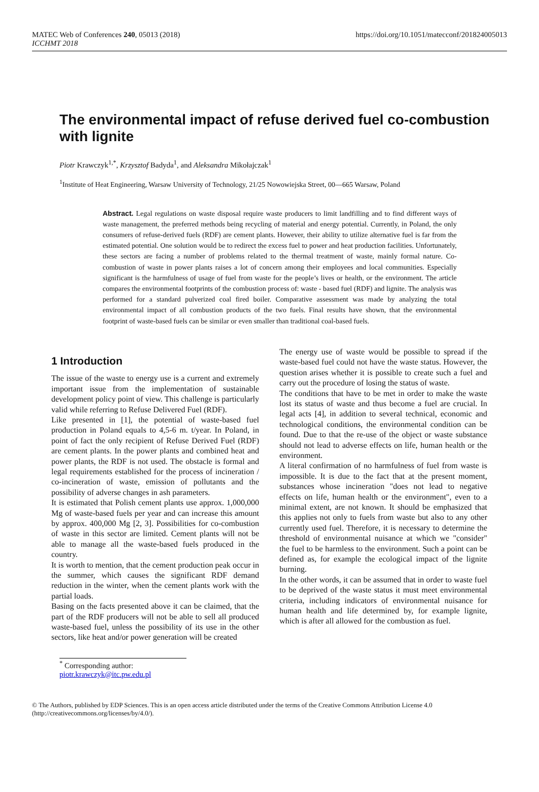MATEC Web of Conferences 240, 05013 (2018)
ICCHMT 2018
https://doi.org/10.1051/matecconf/201824005013
The environmental impact of refuse derived fuel co-combustion with lignite
Piotr Krawczyk<sup>1,*</sup>, Krzysztof Badyda<sup>1</sup>, and Aleksandra Mikołajczak<sup>1</sup>
<sup>1</sup> Institute of Heat Engineering, Warsaw University of Technology, 21/25 Nowowiejska Street, 00—665 Warsaw, Poland
Abstract. Legal regulations on waste disposal require waste producers to limit landfilling and to find different ways of waste management, the preferred methods being recycling of material and energy potential. Currently, in Poland, the only consumers of refuse-derived fuels (RDF) are cement plants. However, their ability to utilize alternative fuel is far from the estimated potential. One solution would be to redirect the excess fuel to power and heat production facilities. Unfortunately, these sectors are facing a number of problems related to the thermal treatment of waste, mainly formal nature. Co-combustion of waste in power plants raises a lot of concern among their employees and local communities. Especially significant is the harmfulness of usage of fuel from waste for the people’s lives or health, or the environment. The article compares the environmental footprints of the combustion process of: waste - based fuel (RDF) and lignite. The analysis was performed for a standard pulverized coal fired boiler. Comparative assessment was made by analyzing the total environmental impact of all combustion products of the two fuels. Final results have shown, that the environmental footprint of waste-based fuels can be similar or even smaller than traditional coal-based fuels.
1 Introduction
The issue of the waste to energy use is a current and extremely important issue from the implementation of sustainable development policy point of view. This challenge is particularly valid while referring to Refuse Delivered Fuel (RDF).
Like presented in [1], the potential of waste-based fuel production in Poland equals to 4,5-6 m. t/year. In Poland, in point of fact the only recipient of Refuse Derived Fuel (RDF) are cement plants. In the power plants and combined heat and power plants, the RDF is not used. The obstacle is formal and legal requirements established for the process of incineration / co-incineration of waste, emission of pollutants and the possibility of adverse changes in ash parameters.
It is estimated that Polish cement plants use approx. 1,000,000 Mg of waste-based fuels per year and can increase this amount by approx. 400,000 Mg [2, 3]. Possibilities for co-combustion of waste in this sector are limited. Cement plants will not be able to manage all the waste-based fuels produced in the country.
It is worth to mention, that the cement production peak occur in the summer, which causes the significant RDF demand reduction in the winter, when the cement plants work with the partial loads.
Basing on the facts presented above it can be claimed, that the part of the RDF producers will not be able to sell all produced waste-based fuel, unless the possibility of its use in the other sectors, like heat and/or power generation will be created
The energy use of waste would be possible to spread if the waste-based fuel could not have the waste status. However, the question arises whether it is possible to create such a fuel and carry out the procedure of losing the status of waste.
The conditions that have to be met in order to make the waste lost its status of waste and thus become a fuel are crucial. In legal acts [4], in addition to several technical, economic and technological conditions, the environmental condition can be found. Due to that the re-use of the object or waste substance should not lead to adverse effects on life, human health or the environment.
A literal confirmation of no harmfulness of fuel from waste is impossible. It is due to the fact that at the present moment, substances whose incineration "does not lead to negative effects on life, human health or the environment", even to a minimal extent, are not known. It should be emphasized that this applies not only to fuels from waste but also to any other currently used fuel. Therefore, it is necessary to determine the threshold of environmental nuisance at which we "consider" the fuel to be harmless to the environment. Such a point can be defined as, for example the ecological impact of the lignite burning.
In the other words, it can be assumed that in order to waste fuel to be deprived of the waste status it must meet environmental criteria, including indicators of environmental nuisance for human health and life determined by, for example lignite, which is after all allowed for the combustion as fuel.
<sup>*</sup> Corresponding author: piotr.krawczyk@itc.pw.edu.pl
© The Authors, published by EDP Sciences. This is an open access article distributed under the terms of the Creative Commons Attribution License 4.0 (http://creativecommons.org/licenses/by/4.0/).